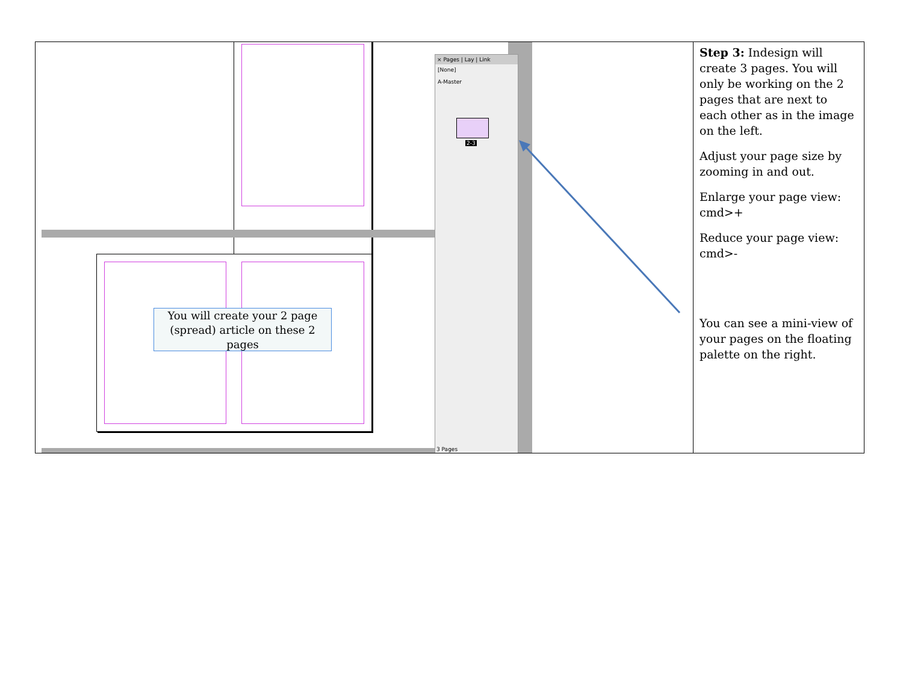| You will create your 2 page (spread) article on these 2 pages × Pages / Lay / Link [None] A-Master 2-3 3 Pages | Step 3: Indesign will create 3 pages. You will only be working on the 2 pages that are next to each other as in the image on the left. Adjust your page size by zooming in and out. Enlarge your page view: cmd>+ Reduce your page view: cmd>- You can see a mini-view of your pages on the floating palette on the right. |